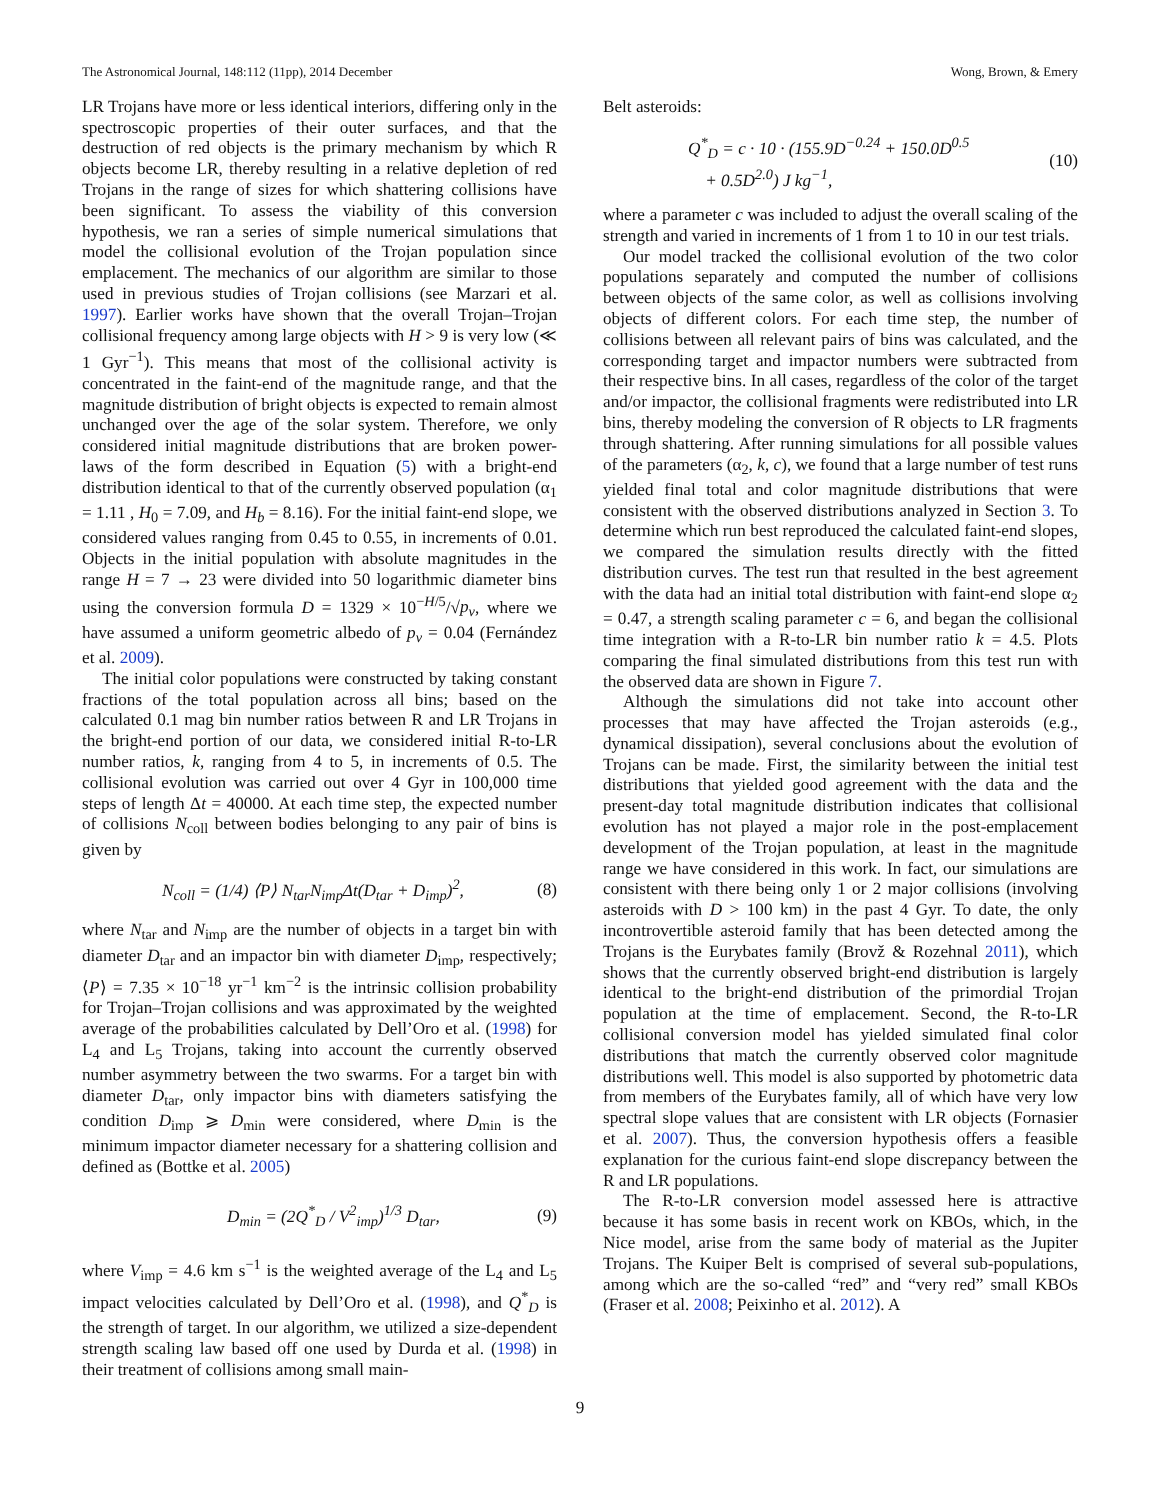The Astronomical Journal, 148:112 (11pp), 2014 December Wong, Brown, & Emery
LR Trojans have more or less identical interiors, differing only in the spectroscopic properties of their outer surfaces, and that the destruction of red objects is the primary mechanism by which R objects become LR, thereby resulting in a relative depletion of red Trojans in the range of sizes for which shattering collisions have been significant. To assess the viability of this conversion hypothesis, we ran a series of simple numerical simulations that model the collisional evolution of the Trojan population since emplacement. The mechanics of our algorithm are similar to those used in previous studies of Trojan collisions (see Marzari et al. 1997). Earlier works have shown that the overall Trojan–Trojan collisional frequency among large objects with H > 9 is very low (≪ 1 Gyr<sup>−1</sup>). This means that most of the collisional activity is concentrated in the faint-end of the magnitude range, and that the magnitude distribution of bright objects is expected to remain almost unchanged over the age of the solar system. Therefore, we only considered initial magnitude distributions that are broken power-laws of the form described in Equation (5) with a bright-end distribution identical to that of the currently observed population (α<sub>1</sub> = 1.11 , H<sub>0</sub> = 7.09, and H<sub>b</sub> = 8.16). For the initial faint-end slope, we considered values ranging from 0.45 to 0.55, in increments of 0.01. Objects in the initial population with absolute magnitudes in the range H = 7 → 23 were divided into 50 logarithmic diameter bins using the conversion formula D = 1329 × 10<sup>−H/5</sup>/√p<sub>v</sub>, where we have assumed a uniform geometric albedo of p<sub>v</sub> = 0.04 (Fernández et al. 2009).
The initial color populations were constructed by taking constant fractions of the total population across all bins; based on the calculated 0.1 mag bin number ratios between R and LR Trojans in the bright-end portion of our data, we considered initial R-to-LR number ratios, k, ranging from 4 to 5, in increments of 0.5. The collisional evolution was carried out over 4 Gyr in 100,000 time steps of length Δt = 40000. At each time step, the expected number of collisions N<sub>coll</sub> between bodies belonging to any pair of bins is given by
N<sub>coll</sub> = (1/4) ⟨P⟩ N<sub>tar</sub>N<sub>imp</sub>Δt(D<sub>tar</sub> + D<sub>imp</sub>)<sup>2</sup>, (8)
where N<sub>tar</sub> and N<sub>imp</sub> are the number of objects in a target bin with diameter D<sub>tar</sub> and an impactor bin with diameter D<sub>imp</sub>, respectively; ⟨P⟩ = 7.35 × 10<sup>−18</sup> yr<sup>−1</sup> km<sup>−2</sup> is the intrinsic collision probability for Trojan–Trojan collisions and was approximated by the weighted average of the probabilities calculated by Dell’Oro et al. (1998) for L<sub>4</sub> and L<sub>5</sub> Trojans, taking into account the currently observed number asymmetry between the two swarms. For a target bin with diameter D<sub>tar</sub>, only impactor bins with diameters satisfying the condition D<sub>imp</sub> ⩾ D<sub>min</sub> were considered, where D<sub>min</sub> is the minimum impactor diameter necessary for a shattering collision and defined as (Bottke et al. 2005)
D<sub>min</sub> = (2Q<sup>*</sup><sub>D</sub> / V<sup>2</sup><sub>imp</sub>)<sup>1/3</sup> D<sub>tar</sub>, (9)
where V<sub>imp</sub> = 4.6 km s<sup>−1</sup> is the weighted average of the L<sub>4</sub> and L<sub>5</sub> impact velocities calculated by Dell’Oro et al. (1998), and Q<sup>*</sup><sub>D</sub> is the strength of target. In our algorithm, we utilized a size-dependent strength scaling law based off one used by Durda et al. (1998) in their treatment of collisions among small main-
Belt asteroids:
Q<sup>*</sup><sub>D</sub> = c · 10 · (155.9D<sup>−0.24</sup> + 150.0D<sup>0.5</sup>
+ 0.5D<sup>2.0</sup>) J kg<sup>−1</sup>, (10)
where a parameter c was included to adjust the overall scaling of the strength and varied in increments of 1 from 1 to 10 in our test trials.
Our model tracked the collisional evolution of the two color populations separately and computed the number of collisions between objects of the same color, as well as collisions involving objects of different colors. For each time step, the number of collisions between all relevant pairs of bins was calculated, and the corresponding target and impactor numbers were subtracted from their respective bins. In all cases, regardless of the color of the target and/or impactor, the collisional fragments were redistributed into LR bins, thereby modeling the conversion of R objects to LR fragments through shattering. After running simulations for all possible values of the parameters (α<sub>2</sub>, k, c), we found that a large number of test runs yielded final total and color magnitude distributions that were consistent with the observed distributions analyzed in Section 3. To determine which run best reproduced the calculated faint-end slopes, we compared the simulation results directly with the fitted distribution curves. The test run that resulted in the best agreement with the data had an initial total distribution with faint-end slope α<sub>2</sub> = 0.47, a strength scaling parameter c = 6, and began the collisional time integration with a R-to-LR bin number ratio k = 4.5. Plots comparing the final simulated distributions from this test run with the observed data are shown in Figure 7.
Although the simulations did not take into account other processes that may have affected the Trojan asteroids (e.g., dynamical dissipation), several conclusions about the evolution of Trojans can be made. First, the similarity between the initial test distributions that yielded good agreement with the data and the present-day total magnitude distribution indicates that collisional evolution has not played a major role in the post-emplacement development of the Trojan population, at least in the magnitude range we have considered in this work. In fact, our simulations are consistent with there being only 1 or 2 major collisions (involving asteroids with D > 100 km) in the past 4 Gyr. To date, the only incontrovertible asteroid family that has been detected among the Trojans is the Eurybates family (Brovž & Rozehnal 2011), which shows that the currently observed bright-end distribution is largely identical to the bright-end distribution of the primordial Trojan population at the time of emplacement. Second, the R-to-LR collisional conversion model has yielded simulated final color distributions that match the currently observed color magnitude distributions well. This model is also supported by photometric data from members of the Eurybates family, all of which have very low spectral slope values that are consistent with LR objects (Fornasier et al. 2007). Thus, the conversion hypothesis offers a feasible explanation for the curious faint-end slope discrepancy between the R and LR populations.
The R-to-LR conversion model assessed here is attractive because it has some basis in recent work on KBOs, which, in the Nice model, arise from the same body of material as the Jupiter Trojans. The Kuiper Belt is comprised of several sub-populations, among which are the so-called “red” and “very red” small KBOs (Fraser et al. 2008; Peixinho et al. 2012). A
9